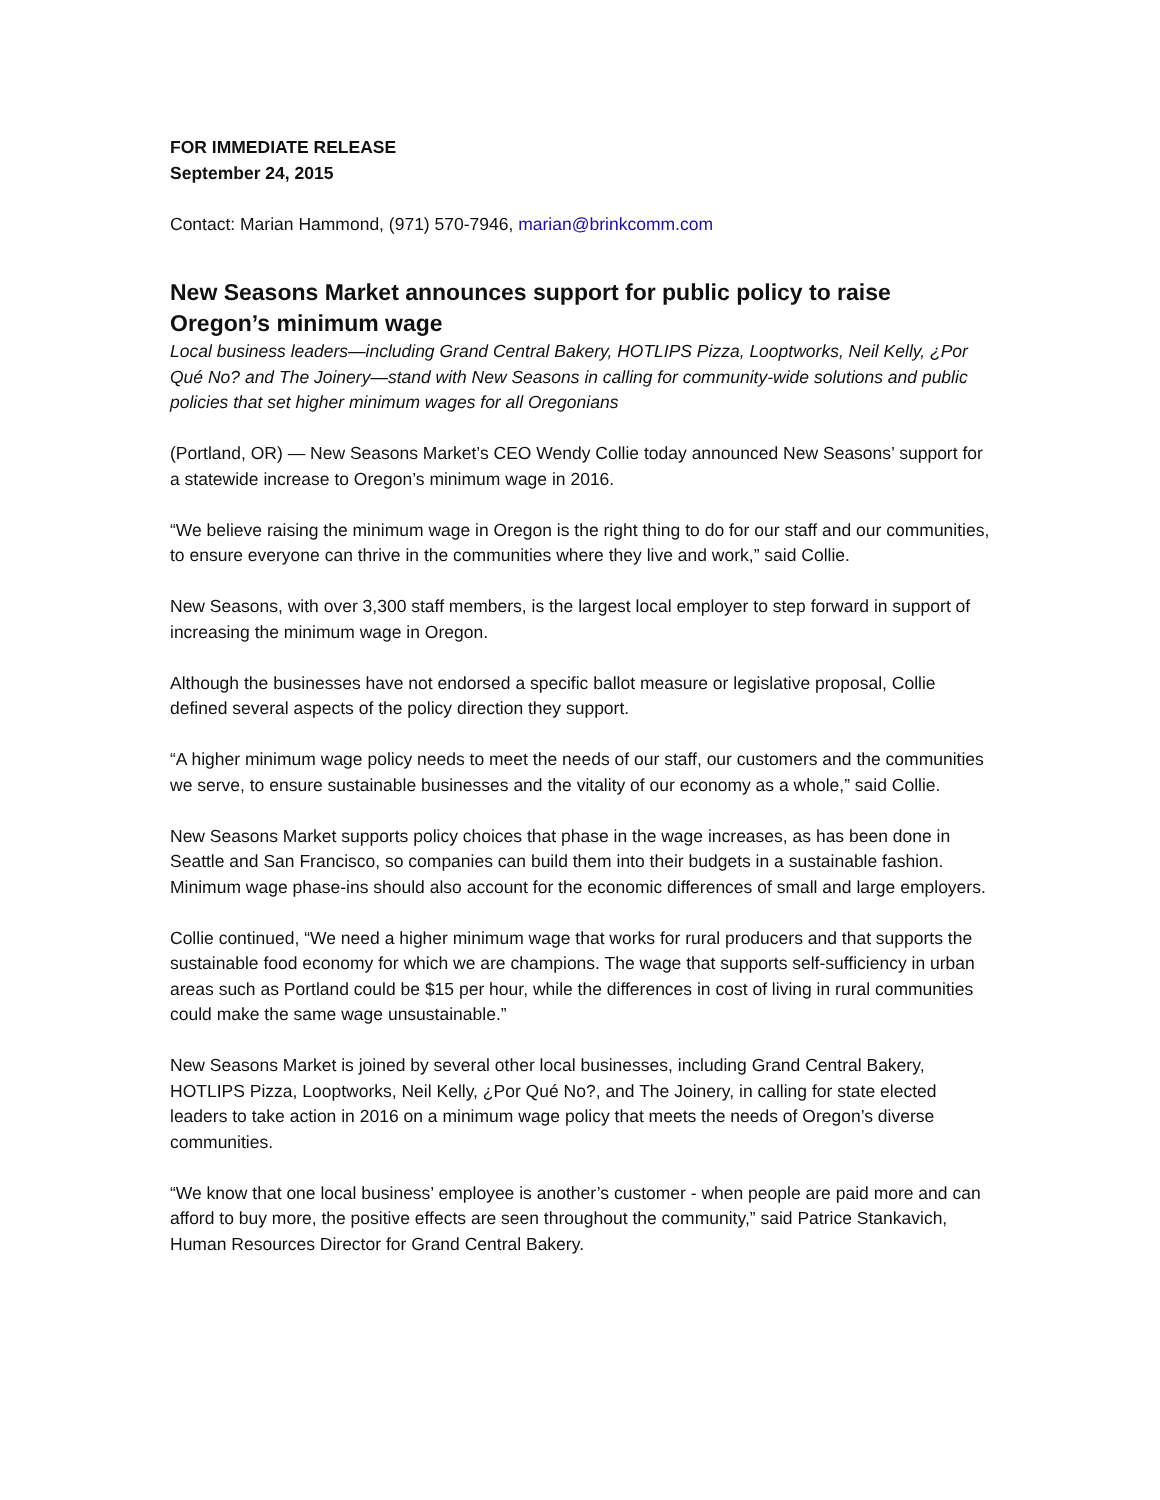FOR IMMEDIATE RELEASE
September 24, 2015
Contact: Marian Hammond, (971) 570-7946, marian@brinkcomm.com
New Seasons Market announces support for public policy to raise Oregon’s minimum wage
Local business leaders—including Grand Central Bakery, HOTLIPS Pizza, Looptworks, Neil Kelly, ¿Por Qué No? and The Joinery—stand with New Seasons in calling for community-wide solutions and public policies that set higher minimum wages for all Oregonians
(Portland, OR) — New Seasons Market’s CEO Wendy Collie today announced New Seasons’ support for a statewide increase to Oregon’s minimum wage in 2016.
“We believe raising the minimum wage in Oregon is the right thing to do for our staff and our communities, to ensure everyone can thrive in the communities where they live and work,” said Collie.
New Seasons, with over 3,300 staff members, is the largest local employer to step forward in support of increasing the minimum wage in Oregon.
Although the businesses have not endorsed a specific ballot measure or legislative proposal, Collie defined several aspects of the policy direction they support.
“A higher minimum wage policy needs to meet the needs of our staff, our customers and the communities we serve, to ensure sustainable businesses and the vitality of our economy as a whole,” said Collie.
New Seasons Market supports policy choices that phase in the wage increases, as has been done in Seattle and San Francisco, so companies can build them into their budgets in a sustainable fashion. Minimum wage phase-ins should also account for the economic differences of small and large employers.
Collie continued, “We need a higher minimum wage that works for rural producers and that supports the sustainable food economy for which we are champions. The wage that supports self-sufficiency in urban areas such as Portland could be $15 per hour, while the differences in cost of living in rural communities could make the same wage unsustainable.”
New Seasons Market is joined by several other local businesses, including Grand Central Bakery, HOTLIPS Pizza, Looptworks, Neil Kelly, ¿Por Qué No?, and The Joinery, in calling for state elected leaders to take action in 2016 on a minimum wage policy that meets the needs of Oregon’s diverse communities.
“We know that one local business’ employee is another’s customer - when people are paid more and can afford to buy more, the positive effects are seen throughout the community,” said Patrice Stankavich, Human Resources Director for Grand Central Bakery.